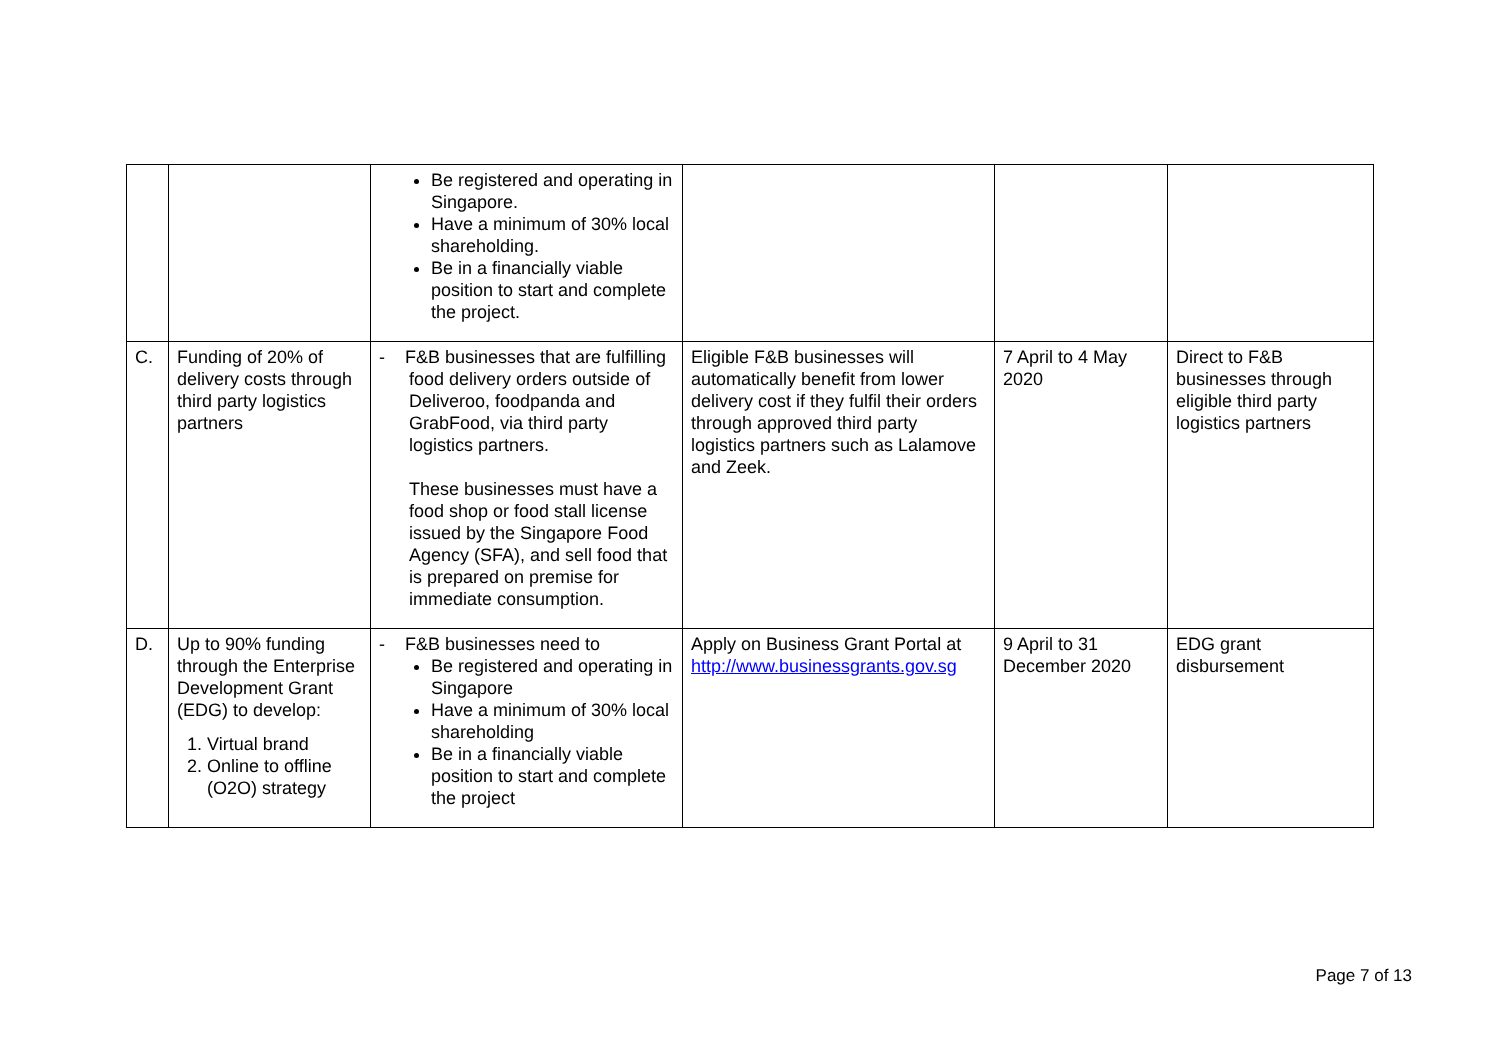| | | Be registered and operating in Singapore. Have a minimum of 30% local shareholding. Be in a financially viable position to start and complete the project. | | | |
| C. | Funding of 20% of delivery costs through third party logistics partners | - F&B businesses that are fulfilling food delivery orders outside of Deliveroo, foodpanda and GrabFood, via third party logistics partners. These businesses must have a food shop or food stall license issued by the Singapore Food Agency (SFA), and sell food that is prepared on premise for immediate consumption. | Eligible F&B businesses will automatically benefit from lower delivery cost if they fulfil their orders through approved third party logistics partners such as Lalamove and Zeek. | 7 April to 4 May 2020 | Direct to F&B businesses through eligible third party logistics partners |
| D. | Up to 90% funding through the Enterprise Development Grant (EDG) to develop: 1. Virtual brand 2. Online to offline (O2O) strategy | - F&B businesses need to Be registered and operating in Singapore Have a minimum of 30% local shareholding Be in a financially viable position to start and complete the project | Apply on Business Grant Portal at http://www.businessgrants.gov.sg | 9 April to 31 December 2020 | EDG grant disbursement |
Page 7 of 13